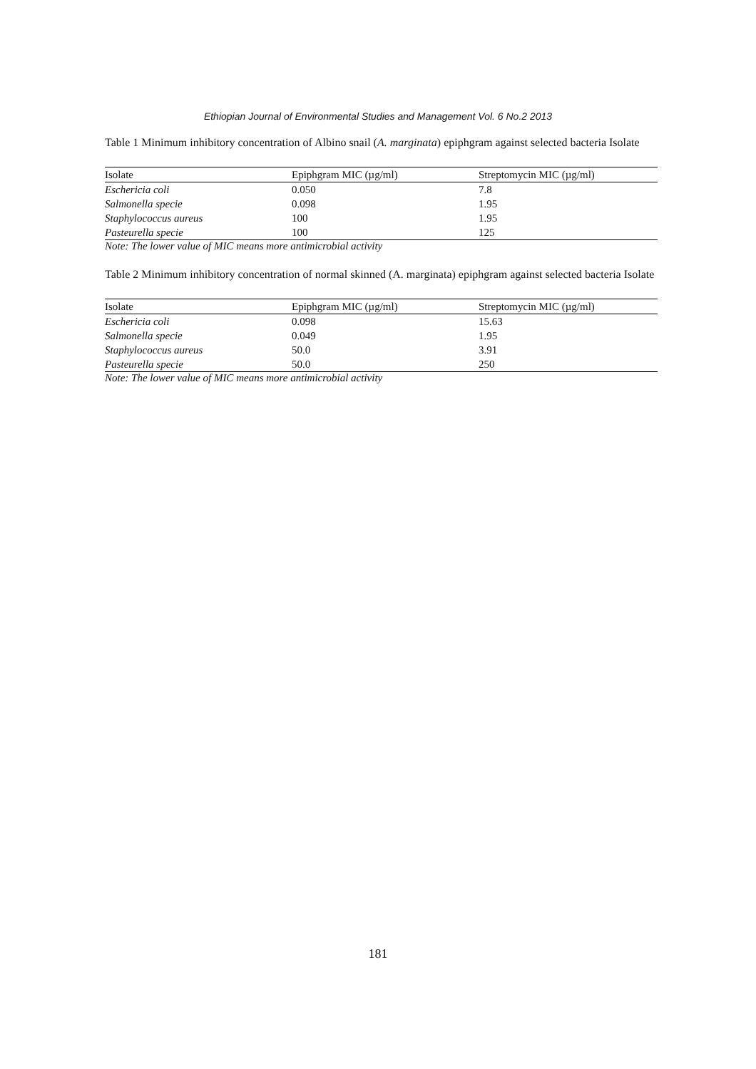Ethiopian Journal of Environmental Studies and Management Vol. 6 No.2 2013
Table 1 Minimum inhibitory concentration of Albino snail (A. marginata) epiphgram against selected bacteria Isolate
| Isolate | Epiphgram MIC (µg/ml) | Streptomycin MIC (µg/ml) |
| --- | --- | --- |
| Eschericia coli | 0.050 | 7.8 |
| Salmonella specie | 0.098 | 1.95 |
| Staphylococcus aureus | 100 | 1.95 |
| Pasteurella specie | 100 | 125 |
Note: The lower value of MIC means more antimicrobial activity
Table 2 Minimum inhibitory concentration of normal skinned (A. marginata) epiphgram against selected bacteria Isolate
| Isolate | Epiphgram MIC (µg/ml) | Streptomycin MIC (µg/ml) |
| --- | --- | --- |
| Eschericia coli | 0.098 | 15.63 |
| Salmonella specie | 0.049 | 1.95 |
| Staphylococcus aureus | 50.0 | 3.91 |
| Pasteurella specie | 50.0 | 250 |
Note: The lower value of MIC means more antimicrobial activity
181